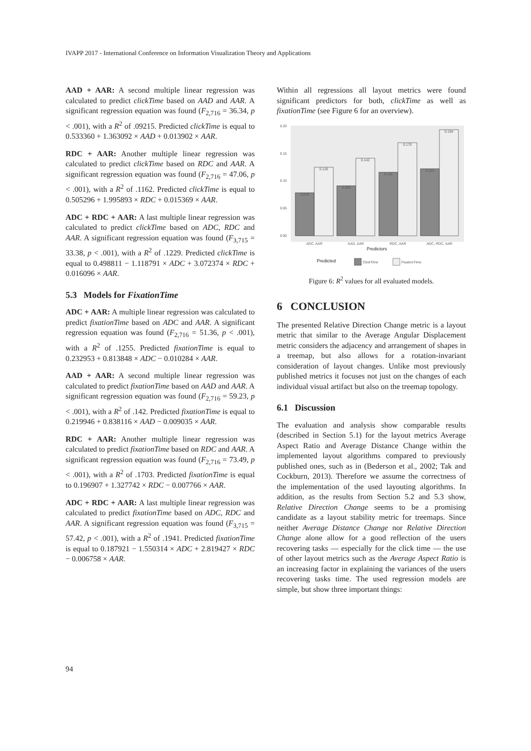IVAPP 2017 - International Conference on Information Visualization Theory and Applications
AAD + AAR: A second multiple linear regression was calculated to predict clickTime based on AAD and AAR. A significant regression equation was found (F<sub>2,716</sub> = 36.34, p < .001), with a R<sup>2</sup> of .09215. Predicted clickTime is equal to 0.533360 + 1.363092 × AAD + 0.013902 × AAR.
RDC + AAR: Another multiple linear regression was calculated to predict clickTime based on RDC and AAR. A significant regression equation was found (F<sub>2,716</sub> = 47.06, p < .001), with a R<sup>2</sup> of .1162. Predicted clickTime is equal to 0.505296 + 1.995893 × RDC + 0.015369 × AAR.
ADC + RDC + AAR: A last multiple linear regression was calculated to predict clickTime based on ADC, RDC and AAR. A significant regression equation was found (F<sub>3,715</sub> = 33.38, p < .001), with a R<sup>2</sup> of .1229. Predicted clickTime is equal to 0.498811 − 1.118791 × ADC + 3.072374 × RDC + 0.016096 × AAR.
5.3 Models for FixationTime
ADC + AAR: A multiple linear regression was calculated to predict fixationTime based on ADC and AAR. A significant regression equation was found (F<sub>2,716</sub> = 51.36, p < .001), with a R<sup>2</sup> of .1255. Predicted fixationTime is equal to 0.232953 + 0.813848 × ADC − 0.010284 × AAR.
AAD + AAR: A second multiple linear regression was calculated to predict fixationTime based on AAD and AAR. A significant regression equation was found (F<sub>2,716</sub> = 59.23, p < .001), with a R<sup>2</sup> of .142. Predicted fixationTime is equal to 0.219946 + 0.838116 × AAD − 0.009035 × AAR.
RDC + AAR: Another multiple linear regression was calculated to predict fixationTime based on RDC and AAR. A significant regression equation was found (F<sub>2,716</sub> = 73.49, p < .001), with a R<sup>2</sup> of .1703. Predicted fixationTime is equal to 0.196907 + 1.327742 × RDC − 0.007766 × AAR.
ADC + RDC + AAR: A last multiple linear regression was calculated to predict fixationTime based on ADC, RDC and AAR. A significant regression equation was found (F<sub>3,715</sub> = 57.42, p < .001), with a R<sup>2</sup> of .1941. Predicted fixationTime is equal to 0.187921 − 1.550314 × ADC + 2.819427 × RDC − 0.006758 × AAR.
Within all regressions all layout metrics were found significant predictors for both, clickTime as well as fixationTime (see Figure 6 for an overview).
0.20
0.15
0.10
0.05
0.00
0.079
0.126
0.092
0.142
0.116
0.170
0.123
0.194
ADC, AAR
AAD, AAR
RDC, AAR
ADC, RDC, AAR
Predictors
Predicted
ClickTime
FixationTime
Figure 6: R<sup>2</sup> values for all evaluated models.
6 CONCLUSION
The presented Relative Direction Change metric is a layout metric that similar to the Average Angular Displacement metric considers the adjacency and arrangement of shapes in a treemap, but also allows for a rotation-invariant consideration of layout changes. Unlike most previously published metrics it focuses not just on the changes of each individual visual artifact but also on the treemap topology.
6.1 Discussion
The evaluation and analysis show comparable results (described in Section 5.1) for the layout metrics Average Aspect Ratio and Average Distance Change within the implemented layout algorithms compared to previously published ones, such as in (Bederson et al., 2002; Tak and Cockburn, 2013). Therefore we assume the correctness of the implementation of the used layouting algorithms. In addition, as the results from Section 5.2 and 5.3 show, Relative Direction Change seems to be a promising candidate as a layout stability metric for treemaps. Since neither Average Distance Change nor Relative Direction Change alone allow for a good reflection of the users recovering tasks — especially for the click time — the use of other layout metrics such as the Average Aspect Ratio is an increasing factor in explaining the variances of the users recovering tasks time. The used regression models are simple, but show three important things:
94